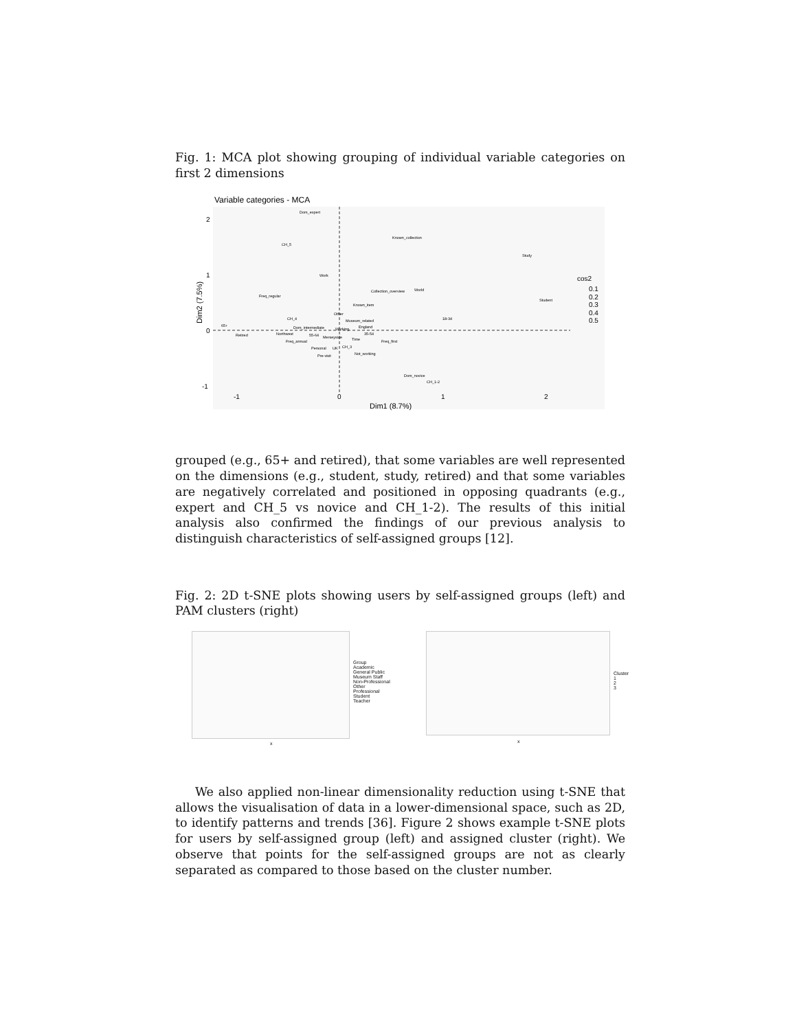Fig. 1: MCA plot showing grouping of individual variable categories on first 2 dimensions
Variable categories - MCA
2
1
0
-1
-1
0
1
2
Dim1 (8.7%)
Dim2 (7.5%)
Dom_expert
CH_5
Known_collection
Study
Work
Freq_regular
Collection_overview
World
Student
Known_item
Other
CH_4
Museum_related
18-34
65+
Dom_intermediate
England
Working
Retired
Northwest
55-64
35-54
Freq_annual
Merseyside
Time
Freq_first
Personal
UK
CH_3
Pre-visit
Not_working
Dom_novice
CH_1-2
cos2
0.1
0.2
0.3
0.4
0.5
grouped (e.g., 65+ and retired), that some variables are well represented on the dimensions (e.g., student, study, retired) and that some variables are negatively correlated and positioned in opposing quadrants (e.g., expert and CH_5 vs novice and CH_1-2). The results of this initial analysis also confirmed the findings of our previous analysis to distinguish characteristics of self-assigned groups [12].
Fig. 2: 2D t-SNE plots showing users by self-assigned groups (left) and PAM clusters (right)
Group
Academic
General Public
Museum Staff
Non-Professional
Other
Professional
Student
Teacher
x
Cluster
1
2
3
x
We also applied non-linear dimensionality reduction using t-SNE that allows the visualisation of data in a lower-dimensional space, such as 2D, to identify patterns and trends [36]. Figure 2 shows example t-SNE plots for users by self-assigned group (left) and assigned cluster (right). We observe that points for the self-assigned groups are not as clearly separated as compared to those based on the cluster number.